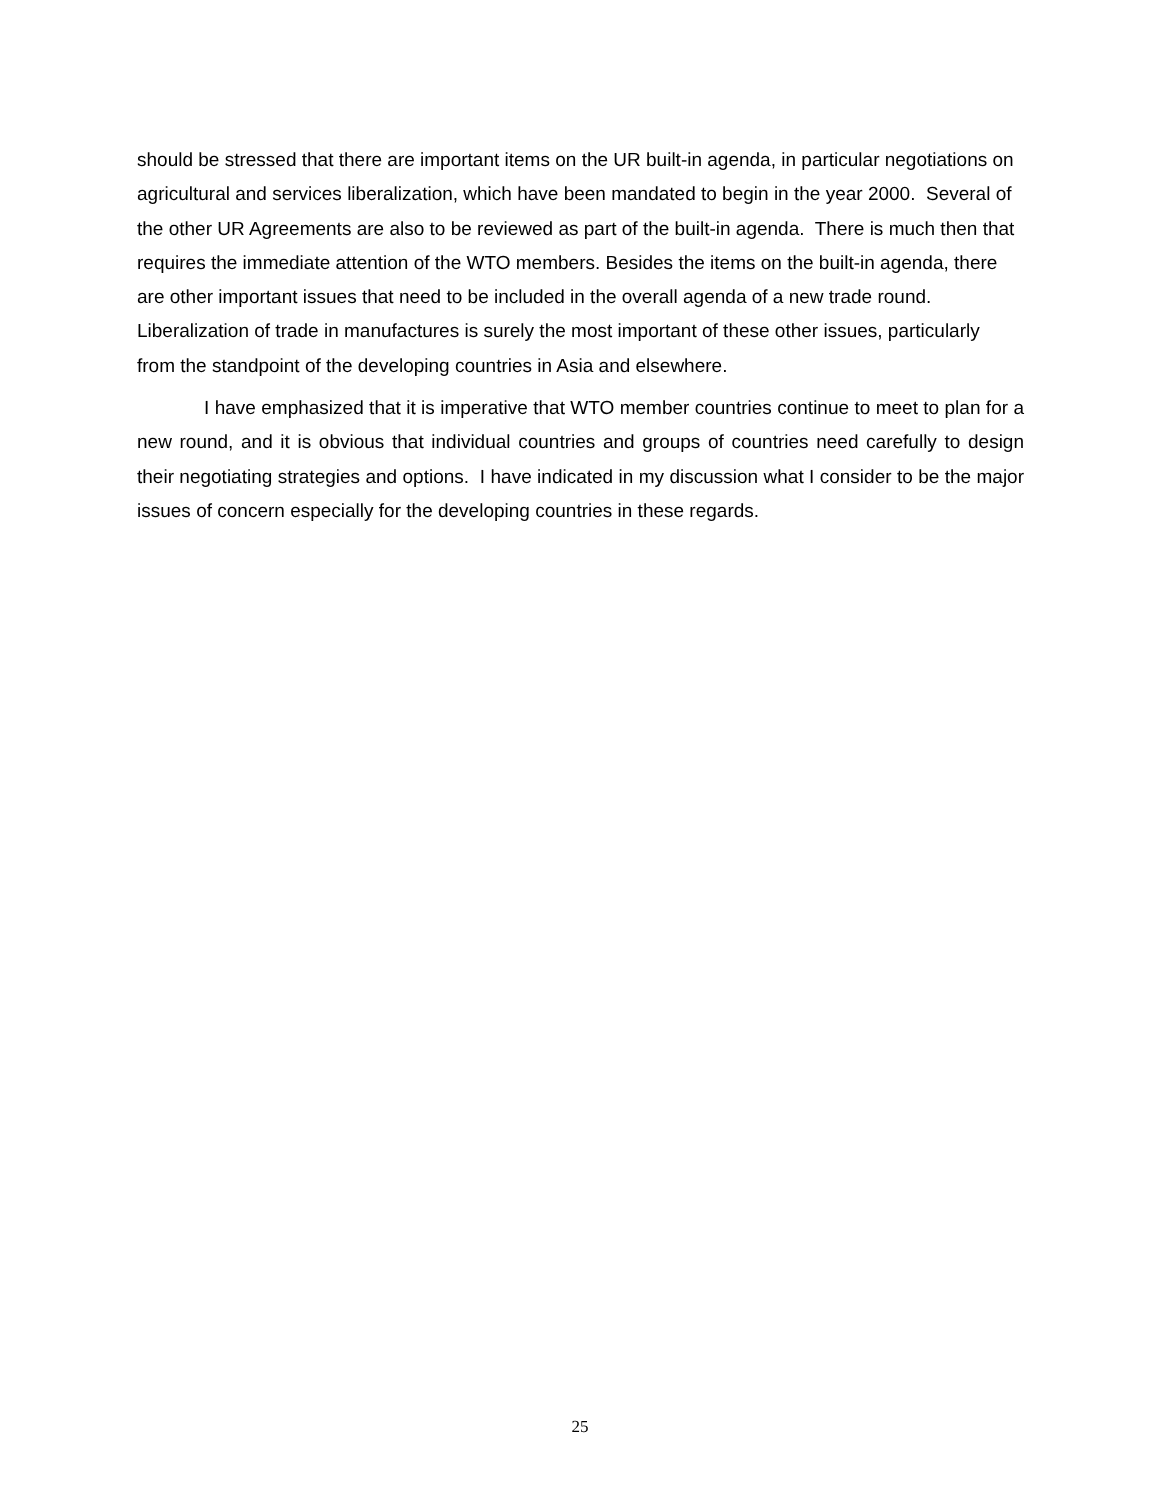should be stressed that there are important items on the UR built-in agenda, in particular negotiations on agricultural and services liberalization, which have been mandated to begin in the year 2000. Several of the other UR Agreements are also to be reviewed as part of the built-in agenda. There is much then that requires the immediate attention of the WTO members. Besides the items on the built-in agenda, there are other important issues that need to be included in the overall agenda of a new trade round. Liberalization of trade in manufactures is surely the most important of these other issues, particularly from the standpoint of the developing countries in Asia and elsewhere.
I have emphasized that it is imperative that WTO member countries continue to meet to plan for a new round, and it is obvious that individual countries and groups of countries need carefully to design their negotiating strategies and options. I have indicated in my discussion what I consider to be the major issues of concern especially for the developing countries in these regards.
25